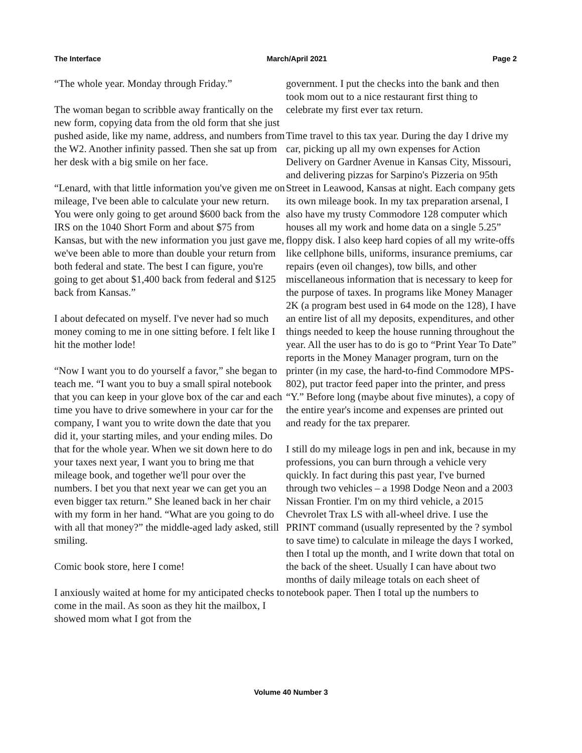The Interface March/April 2021 Page 2
“The whole year. Monday through Friday.”
The woman began to scribble away frantically on the new form, copying data from the old form that she just pushed aside, like my name, address, and numbers from the W2. Another infinity passed. Then she sat up from her desk with a big smile on her face.
“Lenard, with that little information you've given me on mileage, I've been able to calculate your new return. You were only going to get around $600 back from the IRS on the 1040 Short Form and about $75 from Kansas, but with the new information you just gave me, we've been able to more than double your return from both federal and state. The best I can figure, you're going to get about $1,400 back from federal and $125 back from Kansas.”
I about defecated on myself. I've never had so much money coming to me in one sitting before. I felt like I hit the mother lode!
“Now I want you to do yourself a favor,” she began to teach me. “I want you to buy a small spiral notebook that you can keep in your glove box of the car and each time you have to drive somewhere in your car for the company, I want you to write down the date that you did it, your starting miles, and your ending miles. Do that for the whole year. When we sit down here to do your taxes next year, I want you to bring me that mileage book, and together we'll pour over the numbers. I bet you that next year we can get you an even bigger tax return.” She leaned back in her chair with my form in her hand. “What are you going to do with all that money?” the middle-aged lady asked, still smiling.
Comic book store, here I come!
I anxiously waited at home for my anticipated checks to come in the mail. As soon as they hit the mailbox, I showed mom what I got from the
government. I put the checks into the bank and then took mom out to a nice restaurant first thing to celebrate my first ever tax return.
Time travel to this tax year. During the day I drive my car, picking up all my own expenses for Action Delivery on Gardner Avenue in Kansas City, Missouri, and delivering pizzas for Sarpino's Pizzeria on 95th Street in Leawood, Kansas at night. Each company gets its own mileage book. In my tax preparation arsenal, I also have my trusty Commodore 128 computer which houses all my work and home data on a single 5.25” floppy disk. I also keep hard copies of all my write-offs like cellphone bills, uniforms, insurance premiums, car repairs (even oil changes), tow bills, and other miscellaneous information that is necessary to keep for the purpose of taxes. In programs like Money Manager 2K (a program best used in 64 mode on the 128), I have an entire list of all my deposits, expenditures, and other things needed to keep the house running throughout the year. All the user has to do is go to “Print Year To Date” reports in the Money Manager program, turn on the printer (in my case, the hard-to-find Commodore MPS-802), put tractor feed paper into the printer, and press “Y.” Before long (maybe about five minutes), a copy of the entire year's income and expenses are printed out and ready for the tax preparer.
I still do my mileage logs in pen and ink, because in my professions, you can burn through a vehicle very quickly. In fact during this past year, I've burned through two vehicles – a 1998 Dodge Neon and a 2003 Nissan Frontier. I'm on my third vehicle, a 2015 Chevrolet Trax LS with all-wheel drive. I use the PRINT command (usually represented by the ? symbol to save time) to calculate in mileage the days I worked, then I total up the month, and I write down that total on the back of the sheet. Usually I can have about two months of daily mileage totals on each sheet of notebook paper. Then I total up the numbers to
Volume 40 Number 3